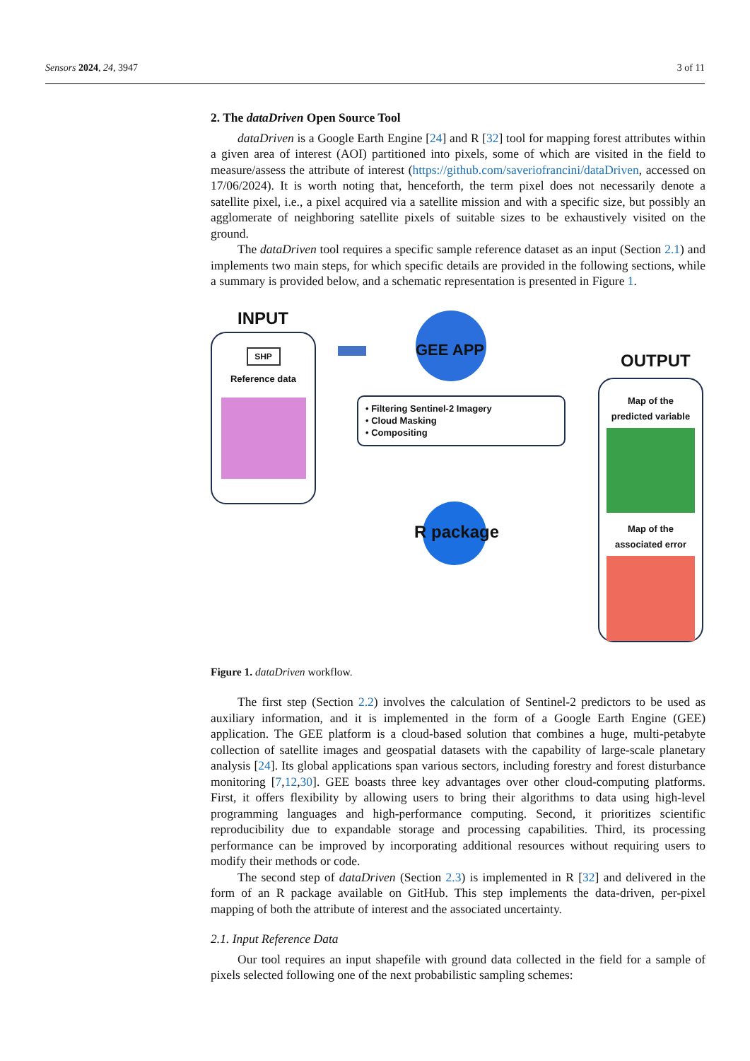Sensors 2024, 24, 3947 3 of 11
2. The dataDriven Open Source Tool
dataDriven is a Google Earth Engine [24] and R [32] tool for mapping forest attributes within a given area of interest (AOI) partitioned into pixels, some of which are visited in the field to measure/assess the attribute of interest (https://github.com/saveriofrancini/dataDriven, accessed on 17/06/2024). It is worth noting that, henceforth, the term pixel does not necessarily denote a satellite pixel, i.e., a pixel acquired via a satellite mission and with a specific size, but possibly an agglomerate of neighboring satellite pixels of suitable sizes to be exhaustively visited on the ground.
The dataDriven tool requires a specific sample reference dataset as an input (Section 2.1) and implements two main steps, for which specific details are provided in the following sections, while a summary is provided below, and a schematic representation is presented in Figure 1.
INPUT
SHP
Reference data
GEE APP
• Filtering Sentinel-2 Imagery
• Cloud Masking
• Compositing
R package
OUTPUT
Map of the
predicted variable
Map of the
associated error
Figure 1. dataDriven workflow.
The first step (Section 2.2) involves the calculation of Sentinel-2 predictors to be used as auxiliary information, and it is implemented in the form of a Google Earth Engine (GEE) application. The GEE platform is a cloud-based solution that combines a huge, multi-petabyte collection of satellite images and geospatial datasets with the capability of large-scale planetary analysis [24]. Its global applications span various sectors, including forestry and forest disturbance monitoring [7,12,30]. GEE boasts three key advantages over other cloud-computing platforms. First, it offers flexibility by allowing users to bring their algorithms to data using high-level programming languages and high-performance computing. Second, it prioritizes scientific reproducibility due to expandable storage and processing capabilities. Third, its processing performance can be improved by incorporating additional resources without requiring users to modify their methods or code.
The second step of dataDriven (Section 2.3) is implemented in R [32] and delivered in the form of an R package available on GitHub. This step implements the data-driven, per-pixel mapping of both the attribute of interest and the associated uncertainty.
2.1. Input Reference Data
Our tool requires an input shapefile with ground data collected in the field for a sample of pixels selected following one of the next probabilistic sampling schemes: